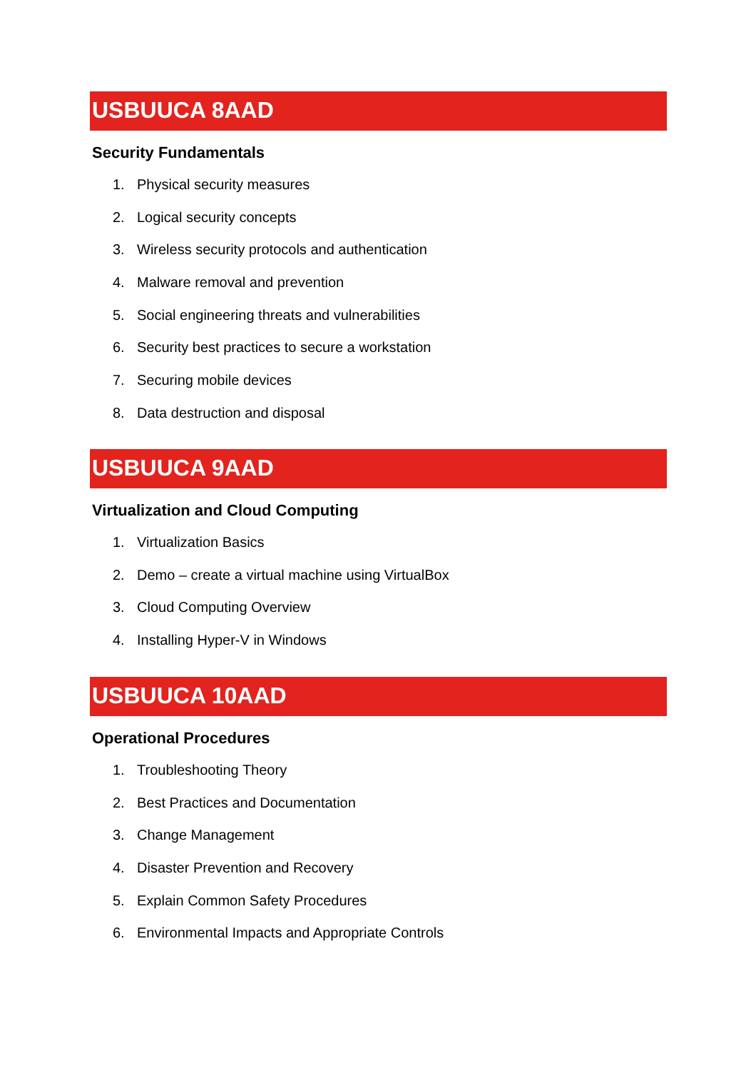USBUUCA 8AAD
Security Fundamentals
1. Physical security measures
2. Logical security concepts
3. Wireless security protocols and authentication
4. Malware removal and prevention
5. Social engineering threats and vulnerabilities
6. Security best practices to secure a workstation
7. Securing mobile devices
8. Data destruction and disposal
USBUUCA 9AAD
Virtualization and Cloud Computing
1. Virtualization Basics
2. Demo – create a virtual machine using VirtualBox
3. Cloud Computing Overview
4. Installing Hyper-V in Windows
USBUUCA 10AAD
Operational Procedures
1. Troubleshooting Theory
2. Best Practices and Documentation
3. Change Management
4. Disaster Prevention and Recovery
5. Explain Common Safety Procedures
6. Environmental Impacts and Appropriate Controls